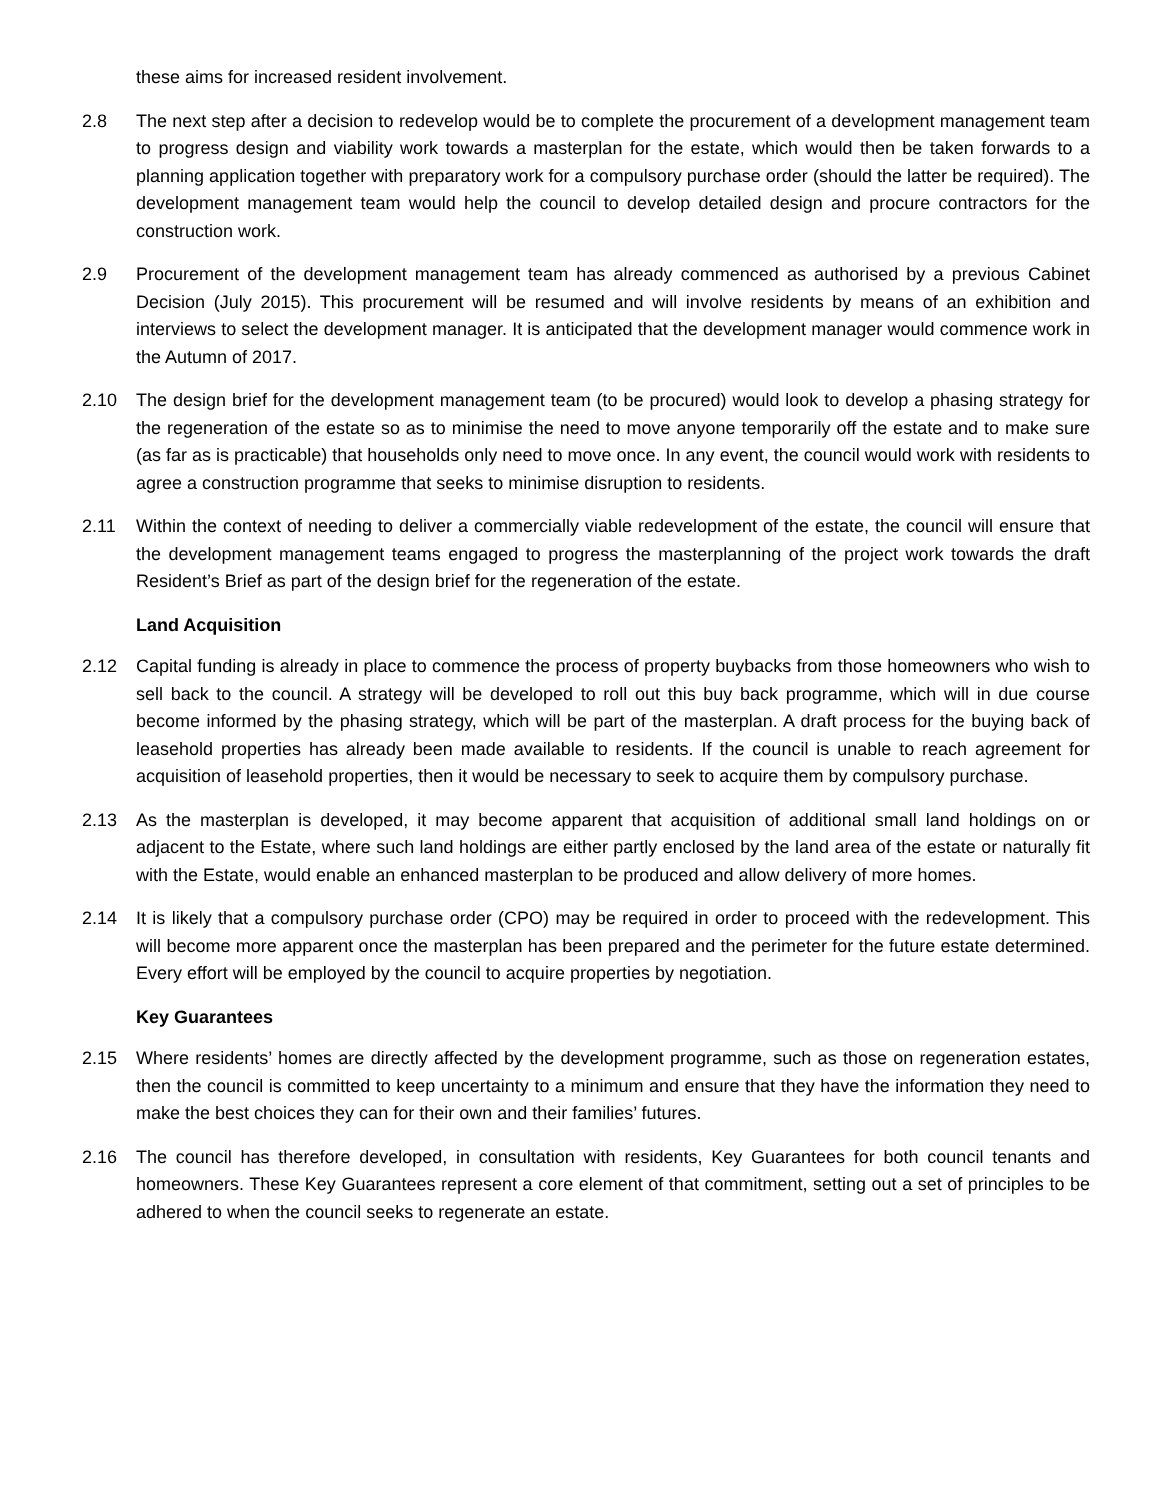these aims for increased resident involvement.
2.8 The next step after a decision to redevelop would be to complete the procurement of a development management team to progress design and viability work towards a masterplan for the estate, which would then be taken forwards to a planning application together with preparatory work for a compulsory purchase order (should the latter be required). The development management team would help the council to develop detailed design and procure contractors for the construction work.
2.9 Procurement of the development management team has already commenced as authorised by a previous Cabinet Decision (July 2015). This procurement will be resumed and will involve residents by means of an exhibition and interviews to select the development manager. It is anticipated that the development manager would commence work in the Autumn of 2017.
2.10 The design brief for the development management team (to be procured) would look to develop a phasing strategy for the regeneration of the estate so as to minimise the need to move anyone temporarily off the estate and to make sure (as far as is practicable) that households only need to move once. In any event, the council would work with residents to agree a construction programme that seeks to minimise disruption to residents.
2.11 Within the context of needing to deliver a commercially viable redevelopment of the estate, the council will ensure that the development management teams engaged to progress the masterplanning of the project work towards the draft Resident’s Brief as part of the design brief for the regeneration of the estate.
Land Acquisition
2.12 Capital funding is already in place to commence the process of property buybacks from those homeowners who wish to sell back to the council. A strategy will be developed to roll out this buy back programme, which will in due course become informed by the phasing strategy, which will be part of the masterplan. A draft process for the buying back of leasehold properties has already been made available to residents. If the council is unable to reach agreement for acquisition of leasehold properties, then it would be necessary to seek to acquire them by compulsory purchase.
2.13 As the masterplan is developed, it may become apparent that acquisition of additional small land holdings on or adjacent to the Estate, where such land holdings are either partly enclosed by the land area of the estate or naturally fit with the Estate, would enable an enhanced masterplan to be produced and allow delivery of more homes.
2.14 It is likely that a compulsory purchase order (CPO) may be required in order to proceed with the redevelopment. This will become more apparent once the masterplan has been prepared and the perimeter for the future estate determined. Every effort will be employed by the council to acquire properties by negotiation.
Key Guarantees
2.15 Where residents’ homes are directly affected by the development programme, such as those on regeneration estates, then the council is committed to keep uncertainty to a minimum and ensure that they have the information they need to make the best choices they can for their own and their families’ futures.
2.16 The council has therefore developed, in consultation with residents, Key Guarantees for both council tenants and homeowners. These Key Guarantees represent a core element of that commitment, setting out a set of principles to be adhered to when the council seeks to regenerate an estate.